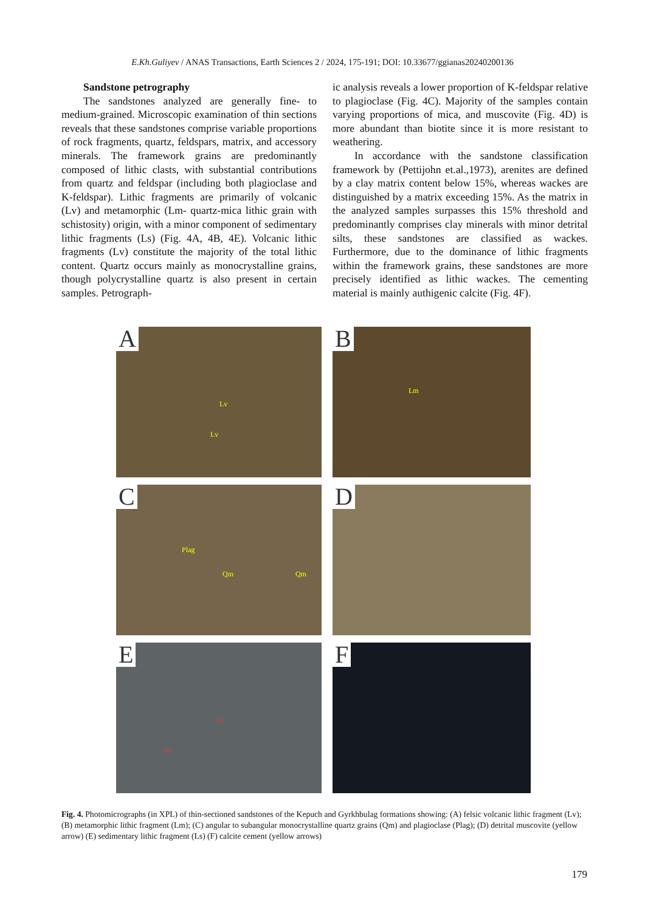E.Kh.Guliyev / ANAS Transactions, Earth Sciences 2 / 2024, 175-191; DOI: 10.33677/ggianas20240200136
Sandstone petrography
The sandstones analyzed are generally fine- to medium-grained. Microscopic examination of thin sections reveals that these sandstones comprise variable proportions of rock fragments, quartz, feldspars, matrix, and accessory minerals. The framework grains are predominantly composed of lithic clasts, with substantial contributions from quartz and feldspar (including both plagioclase and K-feldspar). Lithic fragments are primarily of volcanic (Lv) and metamorphic (Lm- quartz-mica lithic grain with schistosity) origin, with a minor component of sedimentary lithic fragments (Ls) (Fig. 4A, 4B, 4E). Volcanic lithic fragments (Lv) constitute the majority of the total lithic content. Quartz occurs mainly as monocrystalline grains, though polycrystalline quartz is also present in certain samples. Petrograph-
ic analysis reveals a lower proportion of K-feldspar relative to plagioclase (Fig. 4C). Majority of the samples contain varying proportions of mica, and muscovite (Fig. 4D) is more abundant than biotite since it is more resistant to weathering.
In accordance with the sandstone classification framework by (Pettijohn et.al.,1973), arenites are defined by a clay matrix content below 15%, whereas wackes are distinguished by a matrix exceeding 15%. As the matrix in the analyzed samples surpasses this 15% threshold and predominantly comprises clay minerals with minor detrital silts, these sandstones are classified as wackes. Furthermore, due to the dominance of lithic fragments within the framework grains, these sandstones are more precisely identified as lithic wackes. The cementing material is mainly authigenic calcite (Fig. 4F).
A
Lv
Lv
B
Lm
C
Plag
Qm Qm
D
E
Ls
Ls
F
Fig. 4. Photomicrographs (in XPL) of thin-sectioned sandstones of the Kepuch and Gyrkhbulag formations showing: (A) felsic volcanic lithic fragment (Lv); (B) metamorphic lithic fragment (Lm); (C) angular to subangular monocrystalline quartz grains (Qm) and plagioclase (Plag); (D) detrital muscovite (yellow arrow) (E) sedimentary lithic fragment (Ls) (F) calcite cement (yellow arrows)
179